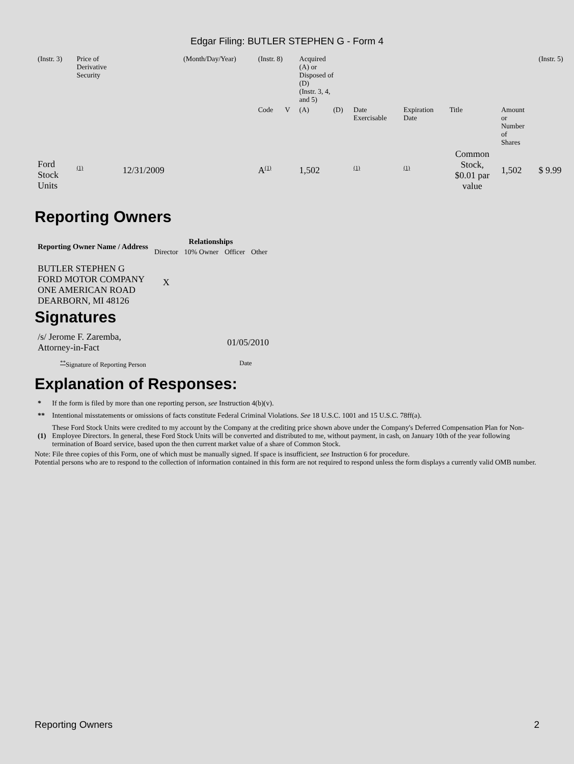Edgar Filing: BUTLER STEPHEN G - Form 4
| (Instr. 3) | Price of Derivative Security | | (Month/Day/Year) | (Instr. 8) | | Acquired (A) or Disposed of (D) (Instr. 3, 4, and 5) | | | | | | (Instr. 5) |
| | | | | Code | V | (A) | (D) | Date Exercisable | Expiration Date | Title | Amount or Number of Shares | |
| Ford Stock Units | (1) | 12/31/2009 | | A (1) | | 1,502 | | (1) | (1) | Common Stock, $0.01 par value | 1,502 | $ 9.99 |
Reporting Owners
| Reporting Owner Name / Address | Relationships | | | |
| --- | --- | --- | --- | --- |
| | Director | 10% Owner | Officer | Other |
| BUTLER STEPHEN G FORD MOTOR COMPANY ONE AMERICAN ROAD DEARBORN, MI 48126 | X | | | |
Signatures
| /s/ Jerome F. Zaremba, Attorney-in-Fact | 01/05/2010 |
| ** Signature of Reporting Person | Date |
Explanation of Responses:
| * | If the form is filed by more than one reporting person, see Instruction 4(b)(v). |
| ** | Intentional misstatements or omissions of facts constitute Federal Criminal Violations. See 18 U.S.C. 1001 and 15 U.S.C. 78ff(a). |
| (1) | These Ford Stock Units were credited to my account by the Company at the crediting price shown above under the Company's Deferred Compensation Plan for Non-Employee Directors. In general, these Ford Stock Units will be converted and distributed to me, without payment, in cash, on January 10th of the year following termination of Board service, based upon the then current market value of a share of Common Stock. |
Note: File three copies of this Form, one of which must be manually signed. If space is insufficient, see Instruction 6 for procedure.
Potential persons who are to respond to the collection of information contained in this form are not required to respond unless the form displays a currently valid OMB number.
Reporting Owners 2